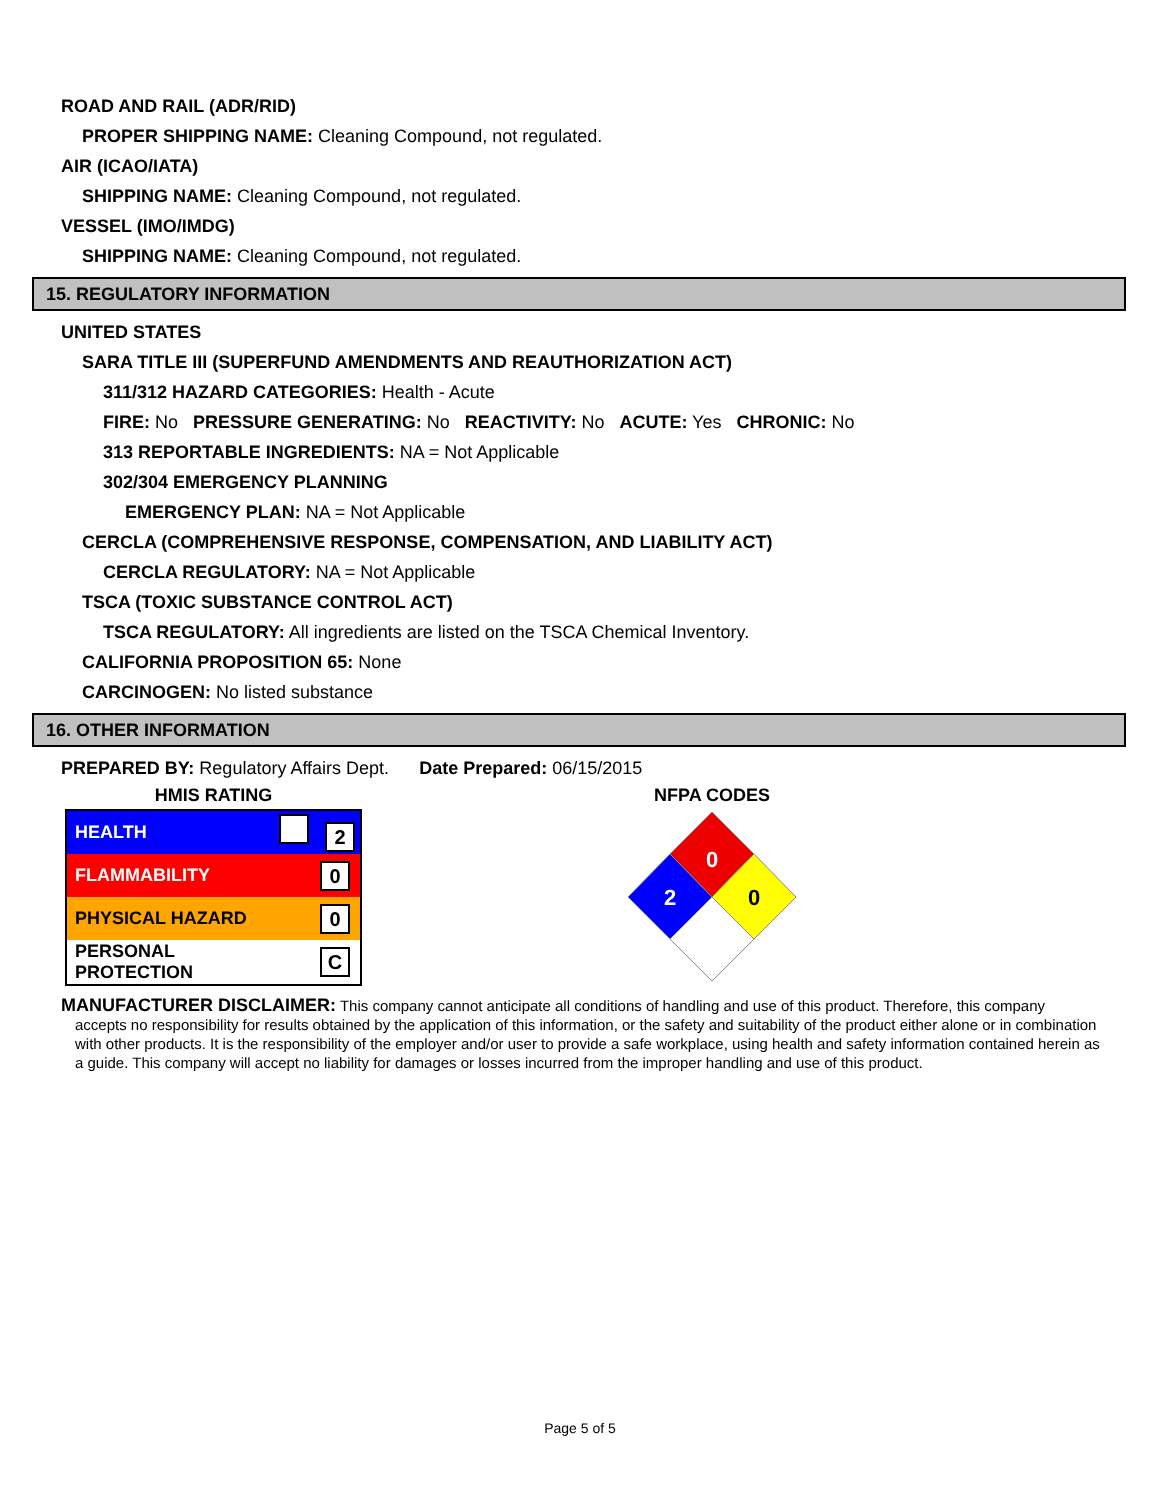ROAD AND RAIL (ADR/RID)
PROPER SHIPPING NAME: Cleaning Compound, not regulated.
AIR (ICAO/IATA)
SHIPPING NAME: Cleaning Compound, not regulated.
VESSEL (IMO/IMDG)
SHIPPING NAME: Cleaning Compound, not regulated.
15. REGULATORY INFORMATION
UNITED STATES
SARA TITLE III (SUPERFUND AMENDMENTS AND REAUTHORIZATION ACT)
311/312 HAZARD CATEGORIES: Health - Acute
FIRE: No PRESSURE GENERATING: No REACTIVITY: No ACUTE: Yes CHRONIC: No
313 REPORTABLE INGREDIENTS: NA = Not Applicable
302/304 EMERGENCY PLANNING
EMERGENCY PLAN: NA = Not Applicable
CERCLA (COMPREHENSIVE RESPONSE, COMPENSATION, AND LIABILITY ACT)
CERCLA REGULATORY: NA = Not Applicable
TSCA (TOXIC SUBSTANCE CONTROL ACT)
TSCA REGULATORY: All ingredients are listed on the TSCA Chemical Inventory.
CALIFORNIA PROPOSITION 65: None
CARCINOGEN: No listed substance
16. OTHER INFORMATION
PREPARED BY: Regulatory Affairs Dept. Date Prepared: 06/15/2015
HMIS RATING
| HEALTH | 2 |
| FLAMMABILITY | 0 |
| PHYSICAL HAZARD | 0 |
| PERSONAL PROTECTION | C |
NFPA CODES
0
2
0
MANUFACTURER DISCLAIMER: This company cannot anticipate all conditions of handling and use of this product. Therefore, this company
accepts no responsibility for results obtained by the application of this information, or the safety and suitability of the product either alone or in combination with other products. It is the responsibility of the employer and/or user to provide a safe workplace, using health and safety information contained herein as a guide. This company will accept no liability for damages or losses incurred from the improper handling and use of this product.
Page 5 of 5